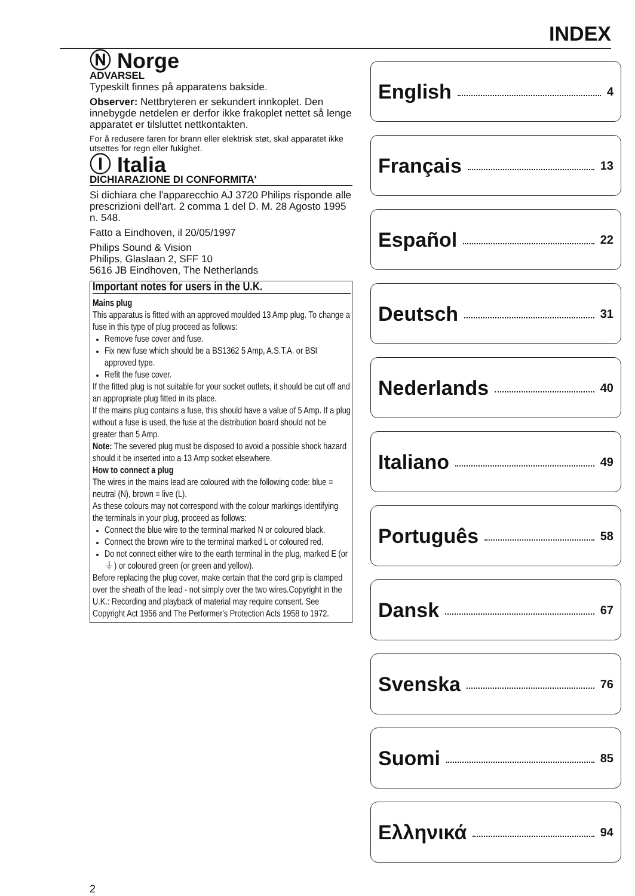INDEX
Ⓝ Norge
ADVARSEL
Typeskilt finnes på apparatens bakside.
Observer: Nettbryteren er sekundert innkoplet. Den innebygde netdelen er derfor ikke frakoplet nettet så lenge apparatet er tilsluttet nettkontakten.
For å redusere faren for brann eller elektrisk støt, skal apparatet ikke utsettes for regn eller fukighet.
Ⓘ Italia
DICHIARAZIONE DI CONFORMITA'
Si dichiara che l'apparecchio AJ 3720 Philips risponde alle prescrizioni dell'art. 2 comma 1 del D. M. 28 Agosto 1995 n. 548.
Fatto a Eindhoven, il 20/05/1997
Philips Sound & Vision
Philips, Glaslaan 2, SFF 10
5616 JB Eindhoven, The Netherlands
Important notes for users in the U.K.
Mains plug
This apparatus is fitted with an approved moulded 13 Amp plug. To change a fuse in this type of plug proceed as follows:
Remove fuse cover and fuse.
Fix new fuse which should be a BS1362 5 Amp, A.S.T.A. or BSI approved type.
Refit the fuse cover.
If the fitted plug is not suitable for your socket outlets, it should be cut off and an appropriate plug fitted in its place.
If the mains plug contains a fuse, this should have a value of 5 Amp. If a plug without a fuse is used, the fuse at the distribution board should not be greater than 5 Amp.
Note: The severed plug must be disposed to avoid a possible shock hazard should it be inserted into a 13 Amp socket elsewhere.
How to connect a plug
The wires in the mains lead are coloured with the following code: blue = neutral (N), brown = live (L).
As these colours may not correspond with the colour markings identifying the terminals in your plug, proceed as follows:
Connect the blue wire to the terminal marked N or coloured black.
Connect the brown wire to the terminal marked L or coloured red.
Do not connect either wire to the earth terminal in the plug, marked E (or ⏚) or coloured green (or green and yellow).
Before replacing the plug cover, make certain that the cord grip is clamped over the sheath of the lead - not simply over the two wires.Copyright in the U.K.: Recording and playback of material may require consent. See Copyright Act 1956 and The Performer's Protection Acts 1958 to 1972.
English 4
Français 13
Español 22
Deutsch 31
Nederlands 40
Italiano 49
Português 58
Dansk 67
Svenska 76
Suomi 85
Ελληνικά 94
2